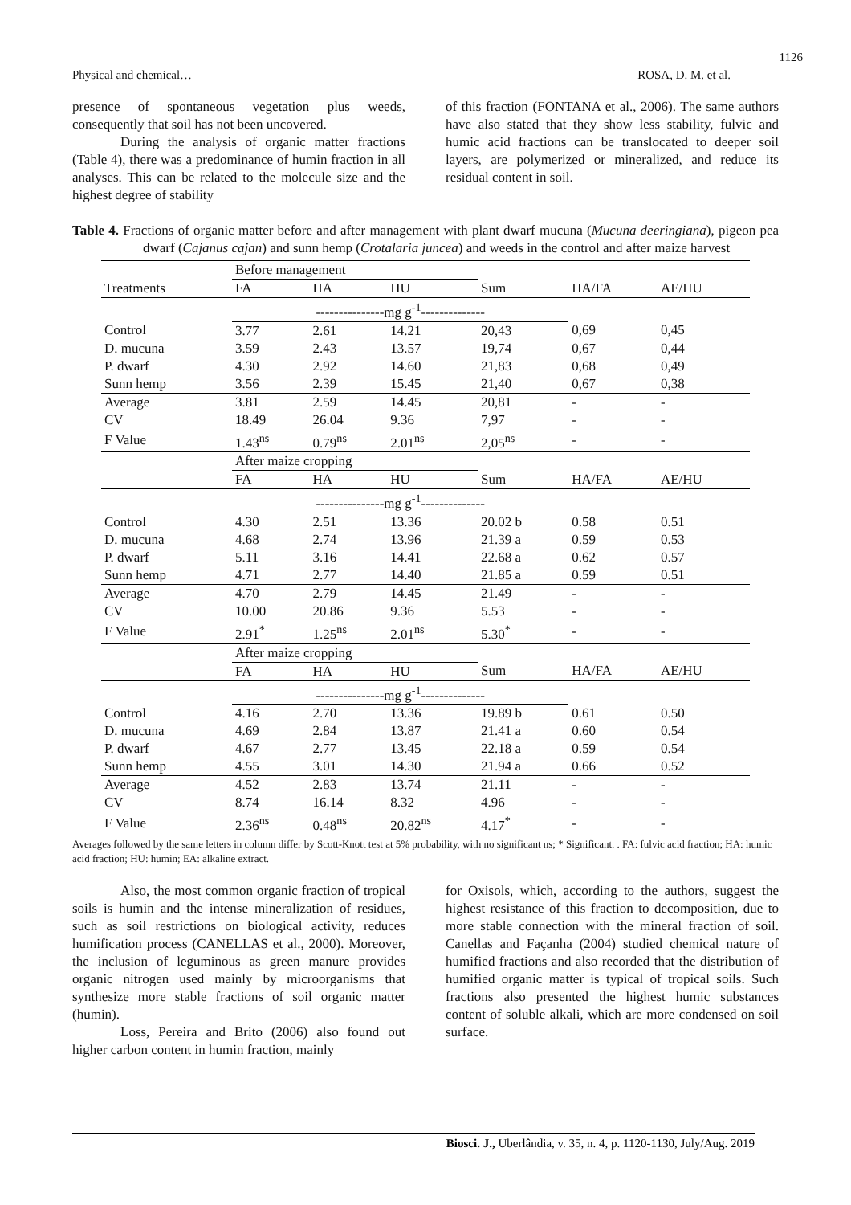1126
Physical and chemical… ROSA, D. M. et al.
presence of spontaneous vegetation plus weeds, consequently that soil has not been uncovered.
During the analysis of organic matter fractions (Table 4), there was a predominance of humin fraction in all analyses. This can be related to the molecule size and the highest degree of stability
of this fraction (FONTANA et al., 2006). The same authors have also stated that they show less stability, fulvic and humic acid fractions can be translocated to deeper soil layers, are polymerized or mineralized, and reduce its residual content in soil.
Table 4. Fractions of organic matter before and after management with plant dwarf mucuna (Mucuna deeringiana), pigeon pea dwarf (Cajanus cajan) and sunn hemp (Crotalaria juncea) and weeds in the control and after maize harvest
| | Before management | | | | | |
| Treatments | FA | HA | HU | Sum | HA/FA | AE/HU |
| | ---------------mg g<sup>-1</sup>-------------- | | | | | |
| Control | 3.77 | 2.61 | 14.21 | 20,43 | 0,69 | 0,45 |
| D. mucuna | 3.59 | 2.43 | 13.57 | 19,74 | 0,67 | 0,44 |
| P. dwarf | 4.30 | 2.92 | 14.60 | 21,83 | 0,68 | 0,49 |
| Sunn hemp | 3.56 | 2.39 | 15.45 | 21,40 | 0,67 | 0,38 |
| Average | 3.81 | 2.59 | 14.45 | 20,81 | - | - |
| CV | 18.49 | 26.04 | 9.36 | 7,97 | - | - |
| F Value | 1.43<sup>ns</sup> | 0.79<sup>ns</sup> | 2.01<sup>ns</sup> | 2,05<sup>ns</sup> | - | - |
| | After maize cropping | | | | | |
| | FA | HA | HU | Sum | HA/FA | AE/HU |
| | ---------------mg g<sup>-1</sup>-------------- | | | | | |
| Control | 4.30 | 2.51 | 13.36 | 20.02 b | 0.58 | 0.51 |
| D. mucuna | 4.68 | 2.74 | 13.96 | 21.39 a | 0.59 | 0.53 |
| P. dwarf | 5.11 | 3.16 | 14.41 | 22.68 a | 0.62 | 0.57 |
| Sunn hemp | 4.71 | 2.77 | 14.40 | 21.85 a | 0.59 | 0.51 |
| Average | 4.70 | 2.79 | 14.45 | 21.49 | - | - |
| CV | 10.00 | 20.86 | 9.36 | 5.53 | - | - |
| F Value | 2.91<sup>*</sup> | 1.25<sup>ns</sup> | 2.01<sup>ns</sup> | 5.30<sup>*</sup> | - | - |
| | After maize cropping | | | | | |
| | FA | HA | HU | Sum | HA/FA | AE/HU |
| | ---------------mg g<sup>-1</sup>-------------- | | | | | |
| Control | 4.16 | 2.70 | 13.36 | 19.89 b | 0.61 | 0.50 |
| D. mucuna | 4.69 | 2.84 | 13.87 | 21.41 a | 0.60 | 0.54 |
| P. dwarf | 4.67 | 2.77 | 13.45 | 22.18 a | 0.59 | 0.54 |
| Sunn hemp | 4.55 | 3.01 | 14.30 | 21.94 a | 0.66 | 0.52 |
| Average | 4.52 | 2.83 | 13.74 | 21.11 | - | - |
| CV | 8.74 | 16.14 | 8.32 | 4.96 | - | - |
| F Value | 2.36<sup>ns</sup> | 0.48<sup>ns</sup> | 20.82<sup>ns</sup> | 4.17<sup>*</sup> | - | - |
Averages followed by the same letters in column differ by Scott-Knott test at 5% probability, with no significant ns; * Significant. . FA: fulvic acid fraction; HA: humic acid fraction; HU: humin; EA: alkaline extract.
Also, the most common organic fraction of tropical soils is humin and the intense mineralization of residues, such as soil restrictions on biological activity, reduces humification process (CANELLAS et al., 2000). Moreover, the inclusion of leguminous as green manure provides organic nitrogen used mainly by microorganisms that synthesize more stable fractions of soil organic matter (humin).
Loss, Pereira and Brito (2006) also found out higher carbon content in humin fraction, mainly
for Oxisols, which, according to the authors, suggest the highest resistance of this fraction to decomposition, due to more stable connection with the mineral fraction of soil. Canellas and Façanha (2004) studied chemical nature of humified fractions and also recorded that the distribution of humified organic matter is typical of tropical soils. Such fractions also presented the highest humic substances content of soluble alkali, which are more condensed on soil surface.
Biosci. J., Uberlândia, v. 35, n. 4, p. 1120-1130, July/Aug. 2019